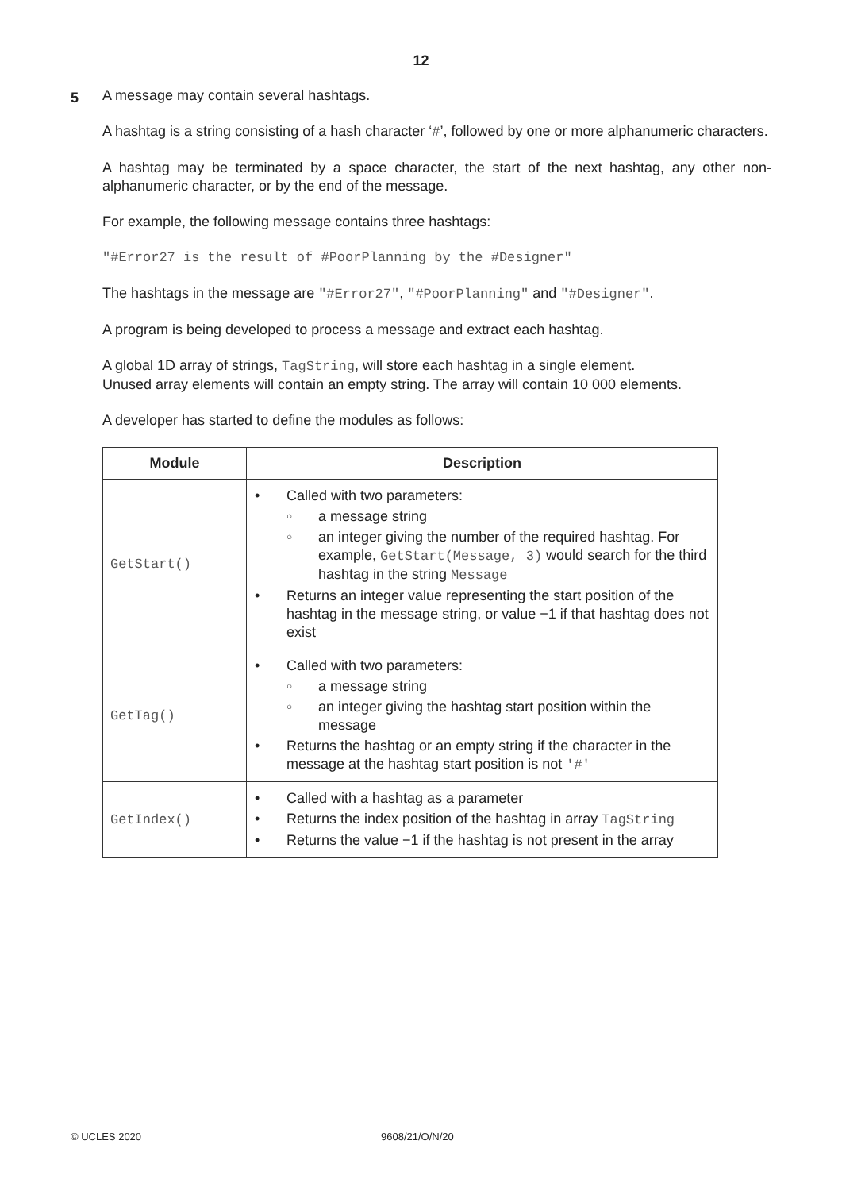12
5
A message may contain several hashtags.
A hashtag is a string consisting of a hash character ‘#’, followed by one or more alphanumeric characters.
A hashtag may be terminated by a space character, the start of the next hashtag, any other non-alphanumeric character, or by the end of the message.
For example, the following message contains three hashtags:
"#Error27 is the result of #PoorPlanning by the #Designer"
The hashtags in the message are "#Error27", "#PoorPlanning" and "#Designer".
A program is being developed to process a message and extract each hashtag.
A global 1D array of strings, TagString, will store each hashtag in a single element.
Unused array elements will contain an empty string. The array will contain 10 000 elements.
A developer has started to define the modules as follows:
| Module | Description |
| --- | --- |
| GetStart() | • Called with two parameters: ○ a message string ○ an integer giving the number of the required hashtag. For example, GetStart(Message, 3) would search for the third hashtag in the string Message • Returns an integer value representing the start position of the hashtag in the message string, or value −1 if that hashtag does not exist |
| GetTag() | • Called with two parameters: ○ a message string ○ an integer giving the hashtag start position within the message • Returns the hashtag or an empty string if the character in the message at the hashtag start position is not '#' |
| GetIndex() | • Called with a hashtag as a parameter • Returns the index position of the hashtag in array TagString • Returns the value −1 if the hashtag is not present in the array |
© UCLES 2020 9608/21/O/N/20